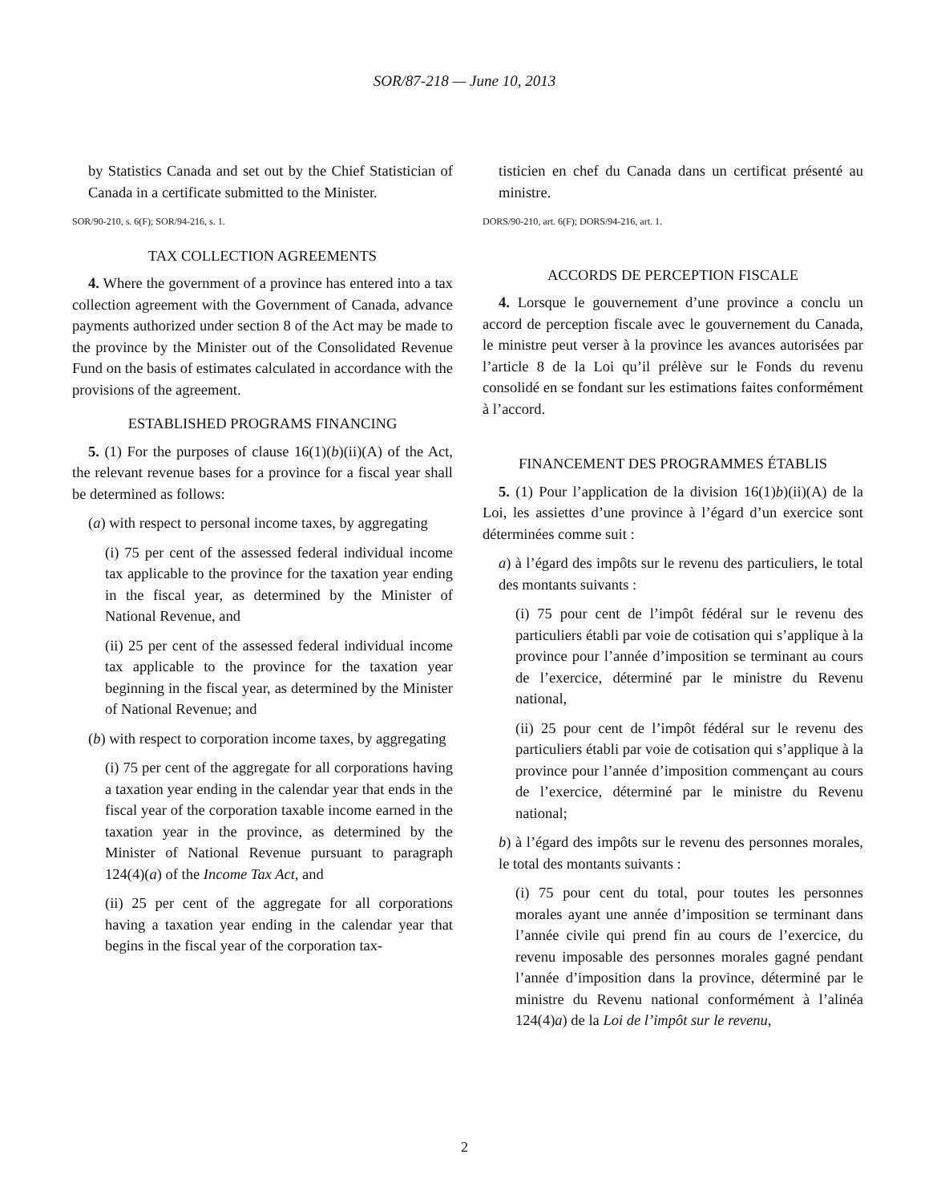SOR/87-218 — June 10, 2013
by Statistics Canada and set out by the Chief Statistician of Canada in a certificate submitted to the Minister.
SOR/90-210, s. 6(F); SOR/94-216, s. 1.
TAX COLLECTION AGREEMENTS
4. Where the government of a province has entered into a tax collection agreement with the Government of Canada, advance payments authorized under section 8 of the Act may be made to the province by the Minister out of the Consolidated Revenue Fund on the basis of estimates calculated in accordance with the provisions of the agreement.
ESTABLISHED PROGRAMS FINANCING
5. (1) For the purposes of clause 16(1)(b)(ii)(A) of the Act, the relevant revenue bases for a province for a fiscal year shall be determined as follows:
(a) with respect to personal income taxes, by aggregating
(i) 75 per cent of the assessed federal individual income tax applicable to the province for the taxation year ending in the fiscal year, as determined by the Minister of National Revenue, and
(ii) 25 per cent of the assessed federal individual income tax applicable to the province for the taxation year beginning in the fiscal year, as determined by the Minister of National Revenue; and
(b) with respect to corporation income taxes, by aggregating
(i) 75 per cent of the aggregate for all corporations having a taxation year ending in the calendar year that ends in the fiscal year of the corporation taxable income earned in the taxation year in the province, as determined by the Minister of National Revenue pursuant to paragraph 124(4)(a) of the Income Tax Act, and
(ii) 25 per cent of the aggregate for all corporations having a taxation year ending in the calendar year that begins in the fiscal year of the corporation tax-
tisticien en chef du Canada dans un certificat présenté au ministre.
DORS/90-210, art. 6(F); DORS/94-216, art. 1.
ACCORDS DE PERCEPTION FISCALE
4. Lorsque le gouvernement d’une province a conclu un accord de perception fiscale avec le gouvernement du Canada, le ministre peut verser à la province les avances autorisées par l’article 8 de la Loi qu’il prélève sur le Fonds du revenu consolidé en se fondant sur les estimations faites conformément à l’accord.
FINANCEMENT DES PROGRAMMES ÉTABLIS
5. (1) Pour l’application de la division 16(1)b)(ii)(A) de la Loi, les assiettes d’une province à l’égard d’un exercice sont déterminées comme suit :
a) à l’égard des impôts sur le revenu des particuliers, le total des montants suivants :
(i) 75 pour cent de l’impôt fédéral sur le revenu des particuliers établi par voie de cotisation qui s’applique à la province pour l’année d’imposition se terminant au cours de l’exercice, déterminé par le ministre du Revenu national,
(ii) 25 pour cent de l’impôt fédéral sur le revenu des particuliers établi par voie de cotisation qui s’applique à la province pour l’année d’imposition commençant au cours de l’exercice, déterminé par le ministre du Revenu national;
b) à l’égard des impôts sur le revenu des personnes morales, le total des montants suivants :
(i) 75 pour cent du total, pour toutes les personnes morales ayant une année d’imposition se terminant dans l’année civile qui prend fin au cours de l’exercice, du revenu imposable des personnes morales gagné pendant l’année d’imposition dans la province, déterminé par le ministre du Revenu national conformément à l’alinéa 124(4)a) de la Loi de l’impôt sur le revenu,
2